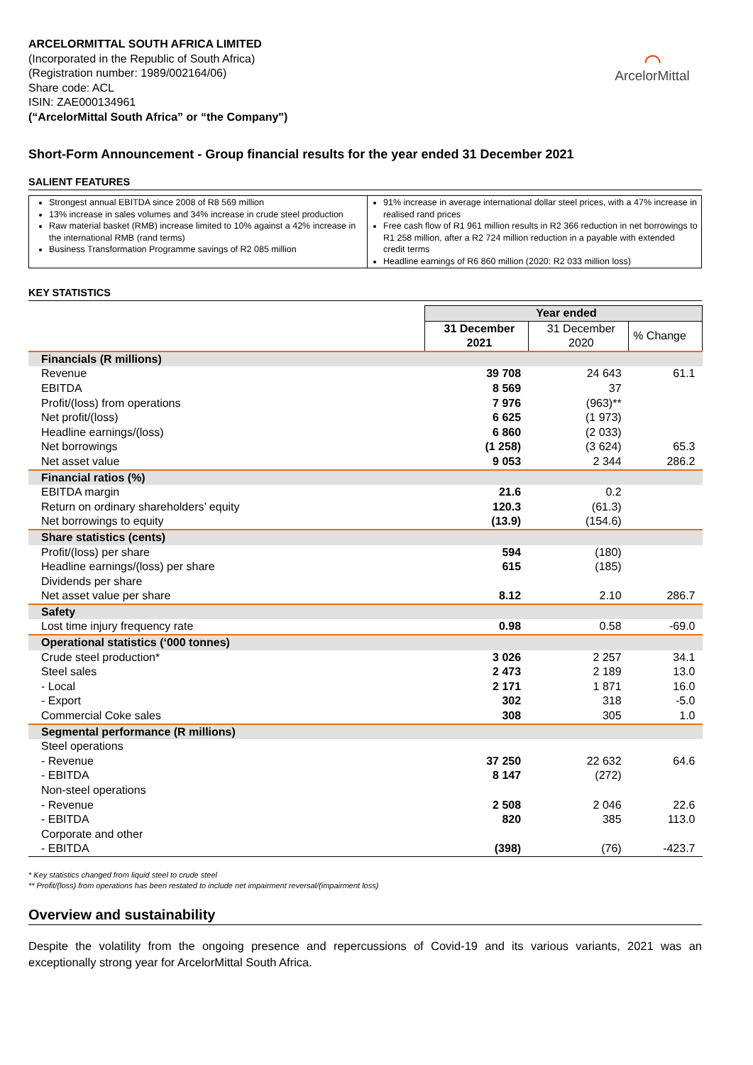ARCELORMITTAL SOUTH AFRICA LIMITED
(Incorporated in the Republic of South Africa)
(Registration number: 1989/002164/06)
Share code: ACL
ISIN: ZAE000134961
(“ArcelorMittal South Africa” or “the Company")
⌒
ArcelorMittal
Short-Form Announcement - Group financial results for the year ended 31 December 2021
SALIENT FEATURES
Strongest annual EBITDA since 2008 of R8 569 million
13% increase in sales volumes and 34% increase in crude steel production
Raw material basket (RMB) increase limited to 10% against a 42% increase in the international RMB (rand terms)
Business Transformation Programme savings of R2 085 million
91% increase in average international dollar steel prices, with a 47% increase in realised rand prices
Free cash flow of R1 961 million results in R2 366 reduction in net borrowings to R1 258 million, after a R2 724 million reduction in a payable with extended credit terms
Headline earnings of R6 860 million (2020: R2 033 million loss)
KEY STATISTICS
| | Year ended | | |
| | 31 December 2021 | 31 December 2020 | % Change |
| Financials (R millions) | | | |
| Revenue | 39 708 | 24 643 | 61.1 |
| EBITDA | 8 569 | 37 | |
| Profit/(loss) from operations | 7 976 | (963)** | |
| Net profit/(loss) | 6 625 | (1 973) | |
| Headline earnings/(loss) | 6 860 | (2 033) | |
| Net borrowings | (1 258) | (3 624) | 65.3 |
| Net asset value | 9 053 | 2 344 | 286.2 |
| Financial ratios (%) | | | |
| EBITDA margin | 21.6 | 0.2 | |
| Return on ordinary shareholders’ equity | 120.3 | (61.3) | |
| Net borrowings to equity | (13.9) | (154.6) | |
| Share statistics (cents) | | | |
| Profit/(loss) per share | 594 | (180) | |
| Headline earnings/(loss) per share | 615 | (185) | |
| Dividends per share | | | |
| Net asset value per share | 8.12 | 2.10 | 286.7 |
| Safety | | | |
| Lost time injury frequency rate | 0.98 | 0.58 | -69.0 |
| Operational statistics (‘000 tonnes) | | | |
| Crude steel production* | 3 026 | 2 257 | 34.1 |
| Steel sales | 2 473 | 2 189 | 13.0 |
| - Local | 2 171 | 1 871 | 16.0 |
| - Export | 302 | 318 | -5.0 |
| Commercial Coke sales | 308 | 305 | 1.0 |
| Segmental performance (R millions) | | | |
| Steel operations | | | |
| - Revenue | 37 250 | 22 632 | 64.6 |
| - EBITDA | 8 147 | (272) | |
| Non-steel operations | | | |
| - Revenue | 2 508 | 2 046 | 22.6 |
| - EBITDA | 820 | 385 | 113.0 |
| Corporate and other | | | |
| - EBITDA | (398) | (76) | -423.7 |
* Key statistics changed from liquid steel to crude steel
** Profit/(loss) from operations has been restated to include net impairment reversal/(impairment loss)
Overview and sustainability
Despite the volatility from the ongoing presence and repercussions of Covid-19 and its various variants, 2021 was an exceptionally strong year for ArcelorMittal South Africa.